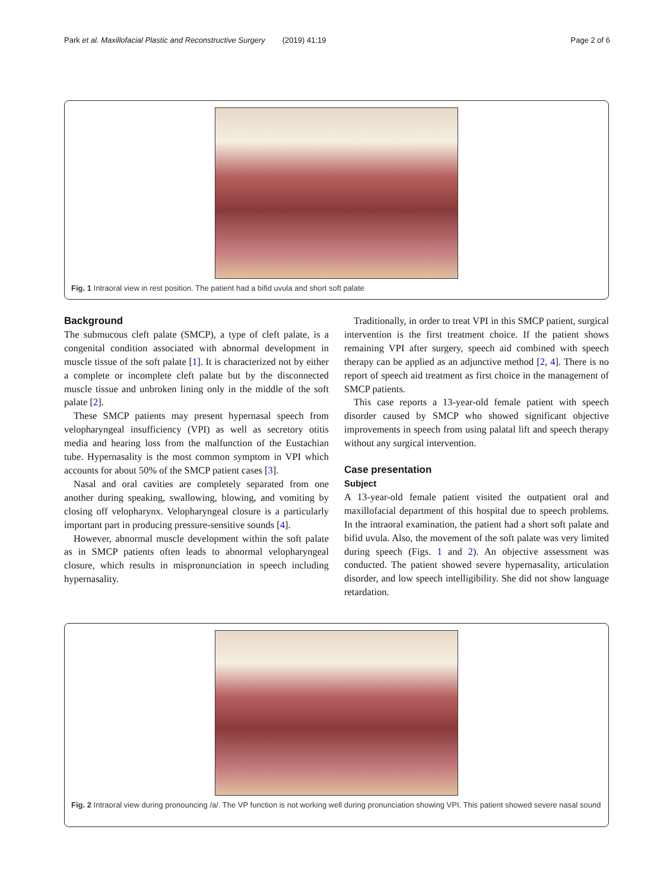Park et al. Maxillofacial Plastic and Reconstructive Surgery (2019) 41:19 Page 2 of 6
Fig. 1 Intraoral view in rest position. The patient had a bifid uvula and short soft palate
Background
The submucous cleft palate (SMCP), a type of cleft palate, is a congenital condition associated with abnormal development in muscle tissue of the soft palate [1]. It is characterized not by either a complete or incomplete cleft palate but by the disconnected muscle tissue and unbroken lining only in the middle of the soft palate [2].
These SMCP patients may present hypernasal speech from velopharyngeal insufficiency (VPI) as well as secretory otitis media and hearing loss from the malfunction of the Eustachian tube. Hypernasality is the most common symptom in VPI which accounts for about 50% of the SMCP patient cases [3].
Nasal and oral cavities are completely separated from one another during speaking, swallowing, blowing, and vomiting by closing off velopharynx. Velopharyngeal closure is a particularly important part in producing pressure-sensitive sounds [4].
However, abnormal muscle development within the soft palate as in SMCP patients often leads to abnormal velopharyngeal closure, which results in mispronunciation in speech including hypernasality.
Traditionally, in order to treat VPI in this SMCP patient, surgical intervention is the first treatment choice. If the patient shows remaining VPI after surgery, speech aid combined with speech therapy can be applied as an adjunctive method [2, 4]. There is no report of speech aid treatment as first choice in the management of SMCP patients.
This case reports a 13-year-old female patient with speech disorder caused by SMCP who showed significant objective improvements in speech from using palatal lift and speech therapy without any surgical intervention.
Case presentation
Subject
A 13-year-old female patient visited the outpatient oral and maxillofacial department of this hospital due to speech problems. In the intraoral examination, the patient had a short soft palate and bifid uvula. Also, the movement of the soft palate was very limited during speech (Figs. 1 and 2). An objective assessment was conducted. The patient showed severe hypernasality, articulation disorder, and low speech intelligibility. She did not show language retardation.
Fig. 2 Intraoral view during pronouncing /a/. The VP function is not working well during pronunciation showing VPI. This patient showed severe nasal sound